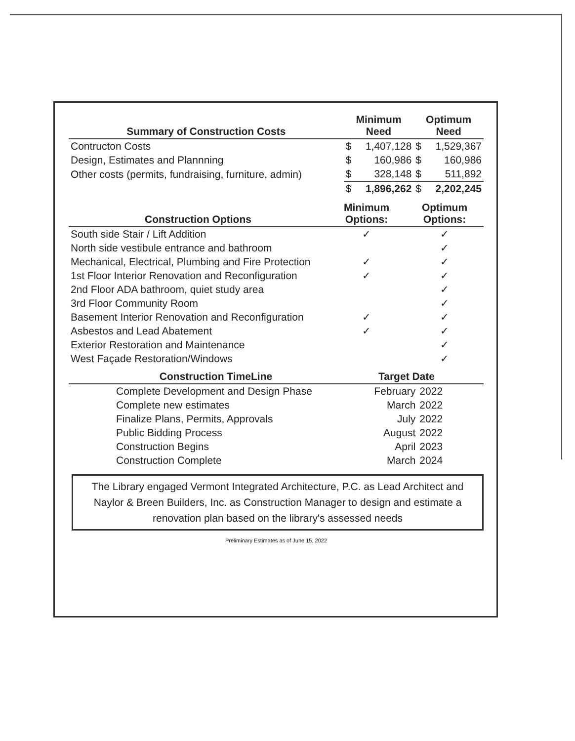| Summary of Construction Costs | Minimum Need | | Optimum Need | |
| --- | --- | --- | --- | --- |
| Contructon Costs | $ | 1,407,128 | $ | 1,529,367 |
| Design, Estimates and Plannning | $ | 160,986 | $ | 160,986 |
| Other costs (permits, fundraising, furniture, admin) | $ | 328,148 | $ | 511,892 |
| | $ | 1,896,262 | $ | 2,202,245 |
| Construction Options | Minimum Options: | Optimum Options: |
| --- | --- | --- |
| South side Stair / Lift Addition | ✓ | ✓ |
| North side vestibule entrance and bathroom | | ✓ |
| Mechanical, Electrical, Plumbing and Fire Protection | ✓ | ✓ |
| 1st Floor Interior Renovation and Reconfiguration | ✓ | ✓ |
| 2nd Floor ADA bathroom, quiet study area | | ✓ |
| 3rd Floor Community Room | | ✓ |
| Basement Interior Renovation and Reconfiguration | ✓ | ✓ |
| Asbestos and Lead Abatement | ✓ | ✓ |
| Exterior Restoration and Maintenance | | ✓ |
| West Façade Restoration/Windows | | ✓ |
| Construction TimeLine | Target Date | | |
| --- | --- | --- | --- |
| Complete Development and Design Phase | February | 2022 | |
| Complete new estimates | March | 2022 | |
| Finalize Plans, Permits, Approvals | July | 2022 | |
| Public Bidding Process | August | 2022 | |
| Construction Begins | April | 2023 | |
| Construction Complete | March | 2024 | |
The Library engaged Vermont Integrated Architecture, P.C. as Lead Architect and Naylor & Breen Builders, Inc. as Construction Manager to design and estimate a renovation plan based on the library's assessed needs
Preliminary Estimates as of June 15, 2022